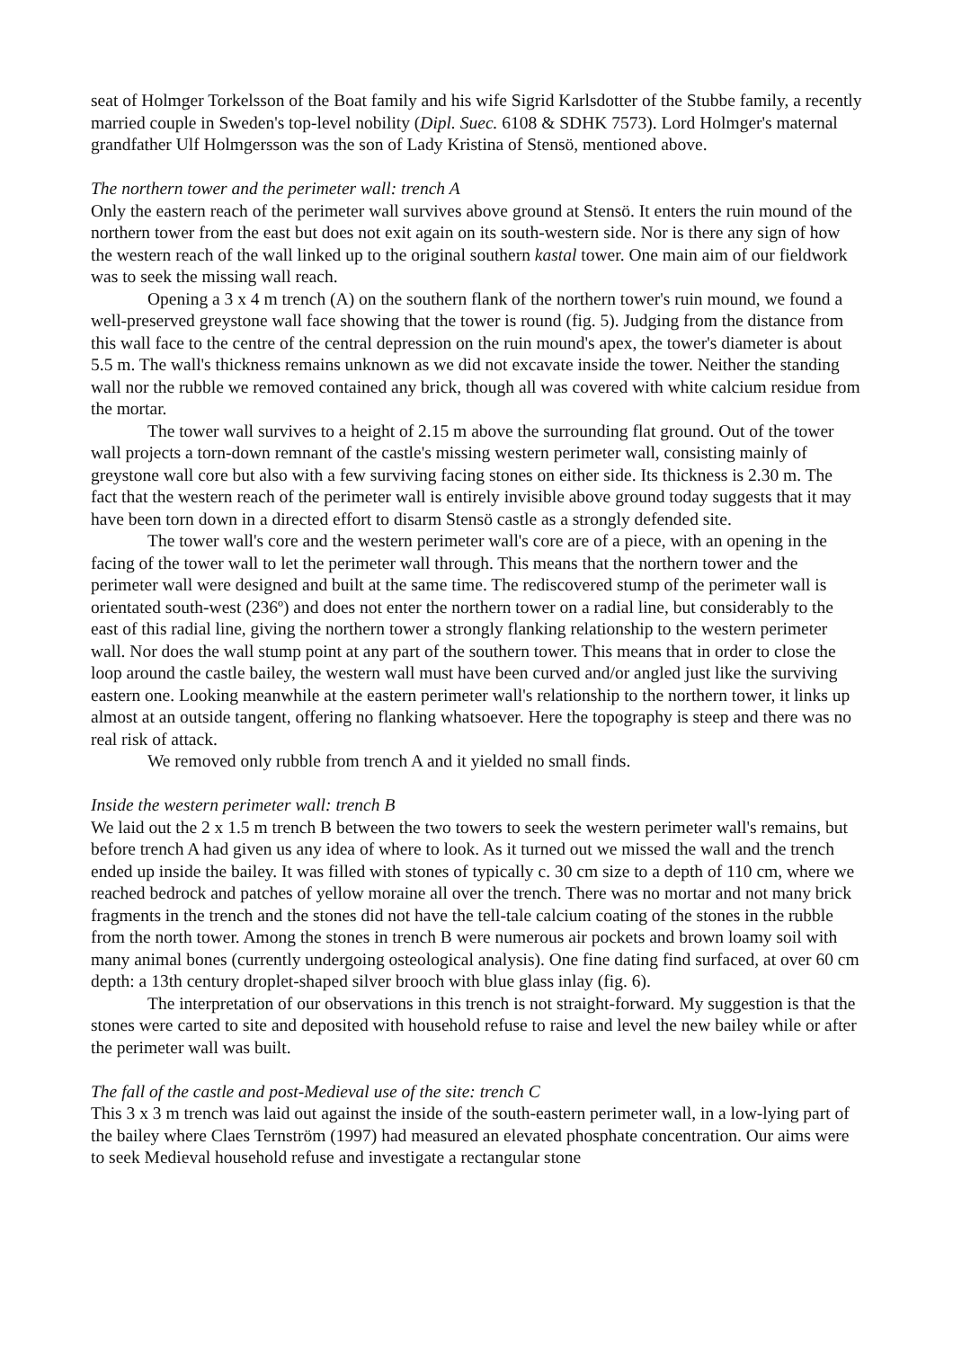seat of Holmger Torkelsson of the Boat family and his wife Sigrid Karlsdotter of the Stubbe family, a recently married couple in Sweden's top-level nobility (Dipl. Suec. 6108 & SDHK 7573). Lord Holmger's maternal grandfather Ulf Holmgersson was the son of Lady Kristina of Stensö, mentioned above.
The northern tower and the perimeter wall: trench A
Only the eastern reach of the perimeter wall survives above ground at Stensö. It enters the ruin mound of the northern tower from the east but does not exit again on its south-western side. Nor is there any sign of how the western reach of the wall linked up to the original southern kastal tower. One main aim of our fieldwork was to seek the missing wall reach.
Opening a 3 x 4 m trench (A) on the southern flank of the northern tower's ruin mound, we found a well-preserved greystone wall face showing that the tower is round (fig. 5). Judging from the distance from this wall face to the centre of the central depression on the ruin mound's apex, the tower's diameter is about 5.5 m. The wall's thickness remains unknown as we did not excavate inside the tower. Neither the standing wall nor the rubble we removed contained any brick, though all was covered with white calcium residue from the mortar.
The tower wall survives to a height of 2.15 m above the surrounding flat ground. Out of the tower wall projects a torn-down remnant of the castle's missing western perimeter wall, consisting mainly of greystone wall core but also with a few surviving facing stones on either side. Its thickness is 2.30 m. The fact that the western reach of the perimeter wall is entirely invisible above ground today suggests that it may have been torn down in a directed effort to disarm Stensö castle as a strongly defended site.
The tower wall's core and the western perimeter wall's core are of a piece, with an opening in the facing of the tower wall to let the perimeter wall through. This means that the northern tower and the perimeter wall were designed and built at the same time. The rediscovered stump of the perimeter wall is orientated south-west (236º) and does not enter the northern tower on a radial line, but considerably to the east of this radial line, giving the northern tower a strongly flanking relationship to the western perimeter wall. Nor does the wall stump point at any part of the southern tower. This means that in order to close the loop around the castle bailey, the western wall must have been curved and/or angled just like the surviving eastern one. Looking meanwhile at the eastern perimeter wall's relationship to the northern tower, it links up almost at an outside tangent, offering no flanking whatsoever. Here the topography is steep and there was no real risk of attack.
We removed only rubble from trench A and it yielded no small finds.
Inside the western perimeter wall: trench B
We laid out the 2 x 1.5 m trench B between the two towers to seek the western perimeter wall's remains, but before trench A had given us any idea of where to look. As it turned out we missed the wall and the trench ended up inside the bailey. It was filled with stones of typically c. 30 cm size to a depth of 110 cm, where we reached bedrock and patches of yellow moraine all over the trench. There was no mortar and not many brick fragments in the trench and the stones did not have the tell-tale calcium coating of the stones in the rubble from the north tower. Among the stones in trench B were numerous air pockets and brown loamy soil with many animal bones (currently undergoing osteological analysis). One fine dating find surfaced, at over 60 cm depth: a 13th century droplet-shaped silver brooch with blue glass inlay (fig. 6).
The interpretation of our observations in this trench is not straight-forward. My suggestion is that the stones were carted to site and deposited with household refuse to raise and level the new bailey while or after the perimeter wall was built.
The fall of the castle and post-Medieval use of the site: trench C
This 3 x 3 m trench was laid out against the inside of the south-eastern perimeter wall, in a low-lying part of the bailey where Claes Ternström (1997) had measured an elevated phosphate concentration. Our aims were to seek Medieval household refuse and investigate a rectangular stone